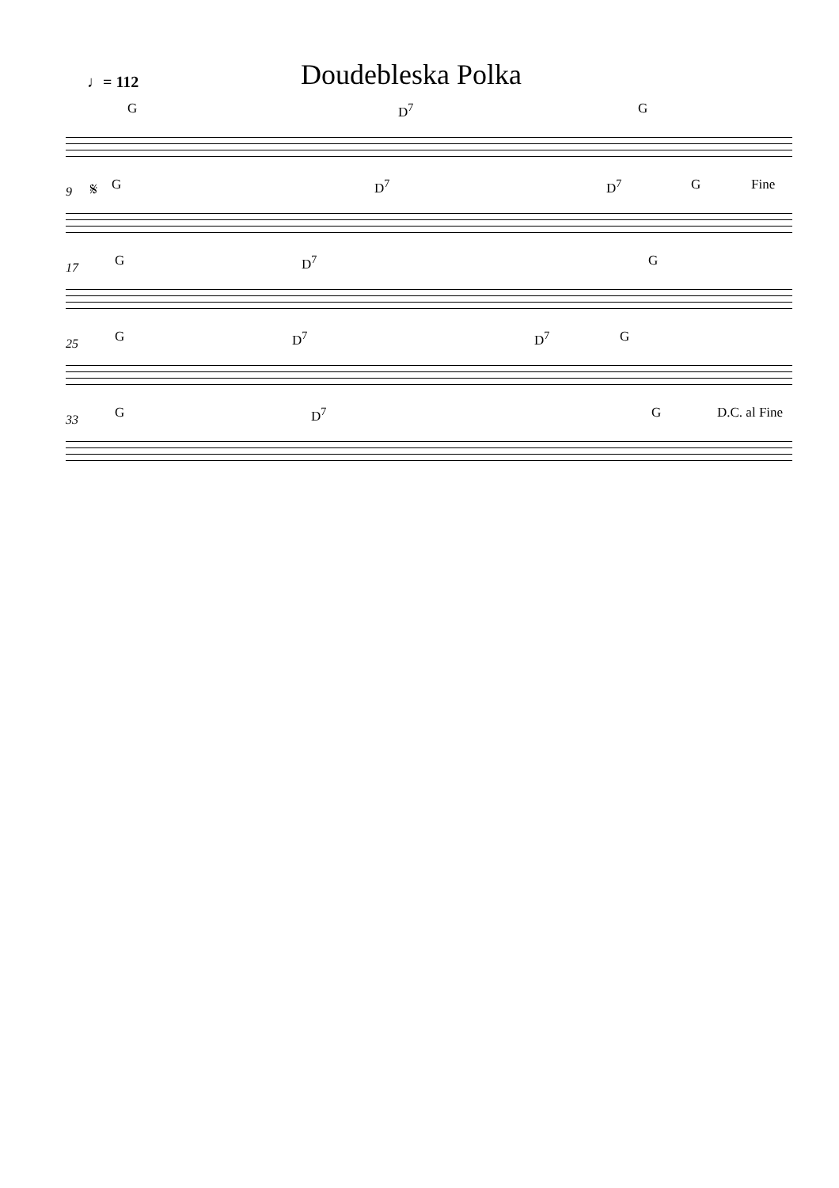♩= 112
Doudebleska Polka
G D<sup>7</sup> G
9
𝄋 G D<sup>7</sup> D<sup>7</sup> G Fine
17
G D<sup>7</sup> G
25
G D<sup>7</sup> D<sup>7</sup> G
33
G D<sup>7</sup> G D.C. al Fine